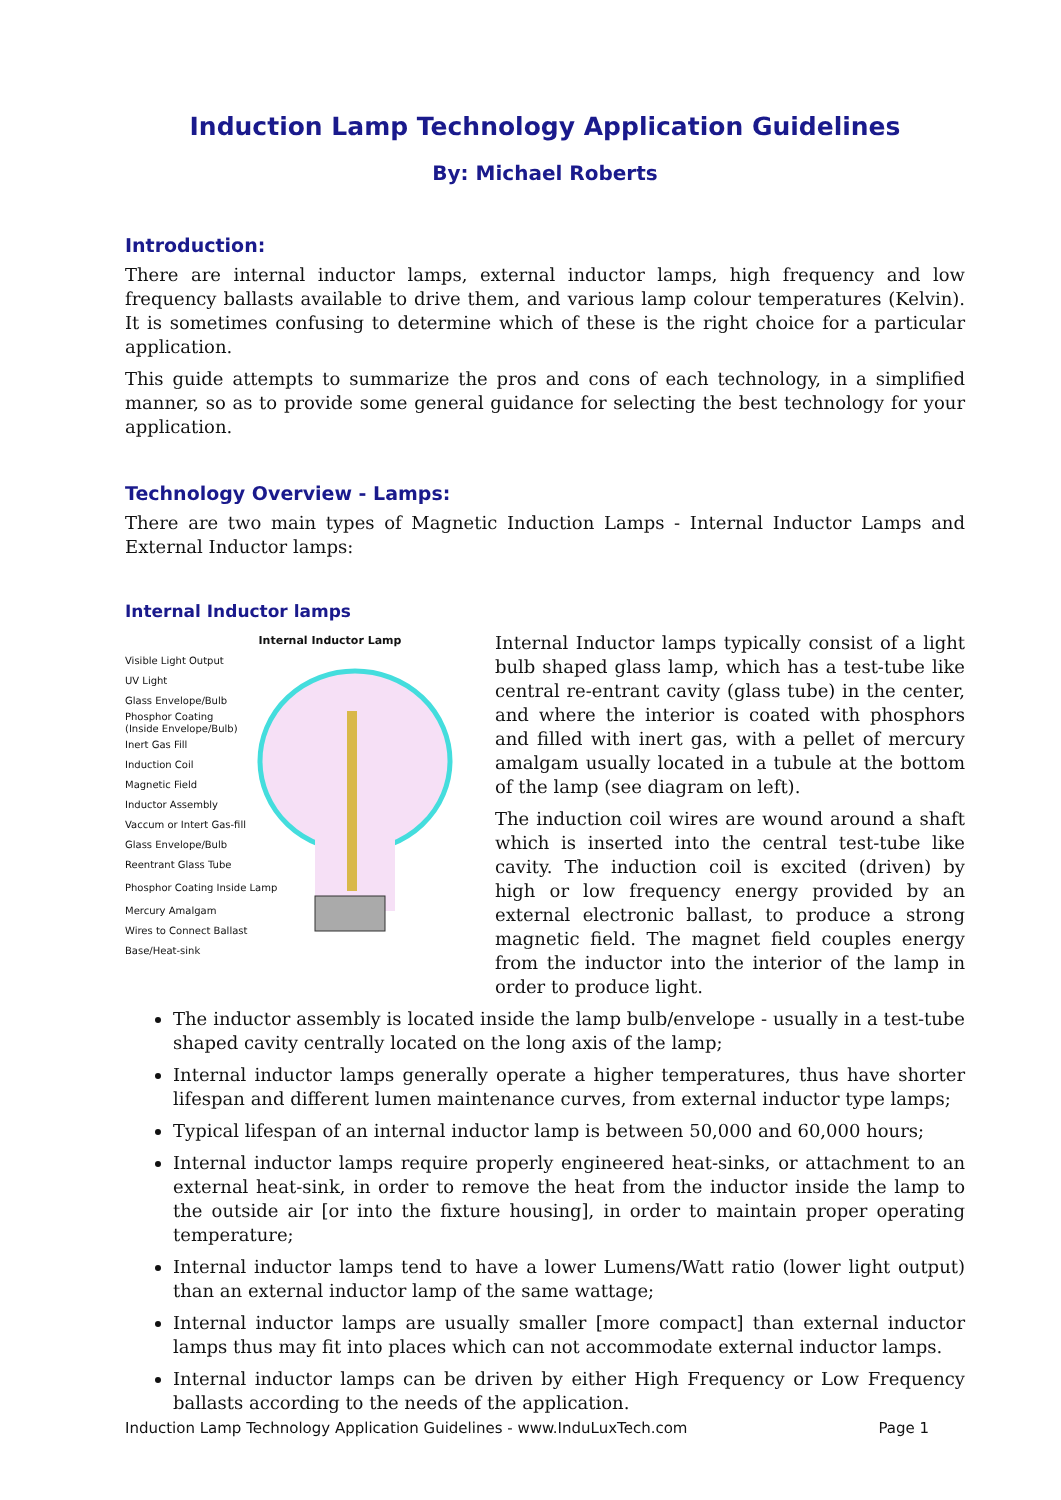Induction Lamp Technology Application Guidelines
By: Michael Roberts
Introduction:
There are internal inductor lamps, external inductor lamps, high frequency and low frequency ballasts available to drive them, and various lamp colour temperatures (Kelvin). It is sometimes confusing to determine which of these is the right choice for a particular application.
This guide attempts to summarize the pros and cons of each technology, in a simplified manner, so as to provide some general guidance for selecting the best technology for your application.
Technology Overview - Lamps:
There are two main types of Magnetic Induction Lamps - Internal Inductor Lamps and External Inductor lamps:
Internal Inductor lamps
Internal Inductor Lamp
Visible Light Output
UV Light
Glass Envelope/Bulb
Phosphor Coating
(Inside Envelope/Bulb)
Inert Gas Fill
Induction Coil
Magnetic Field
Inductor Assembly
Vaccum or Intert Gas-fill
Glass Envelope/Bulb
Reentrant Glass Tube
Phosphor Coating Inside Lamp
Mercury Amalgam
Wires to Connect Ballast
Base/Heat-sink
Internal Inductor lamps typically consist of a light bulb shaped glass lamp, which has a test-tube like central re-entrant cavity (glass tube) in the center, and where the interior is coated with phosphors and filled with inert gas, with a pellet of mercury amalgam usually located in a tubule at the bottom of the lamp (see diagram on left).
The induction coil wires are wound around a shaft which is inserted into the central test-tube like cavity. The induction coil is excited (driven) by high or low frequency energy provided by an external electronic ballast, to produce a strong magnetic field. The magnet field couples energy from the inductor into the interior of the lamp in order to produce light.
The inductor assembly is located inside the lamp bulb/envelope - usually in a test-tube shaped cavity centrally located on the long axis of the lamp;
Internal inductor lamps generally operate a higher temperatures, thus have shorter lifespan and different lumen maintenance curves, from external inductor type lamps;
Typical lifespan of an internal inductor lamp is between 50,000 and 60,000 hours;
Internal inductor lamps require properly engineered heat-sinks, or attachment to an external heat-sink, in order to remove the heat from the inductor inside the lamp to the outside air [or into the fixture housing], in order to maintain proper operating temperature;
Internal inductor lamps tend to have a lower Lumens/Watt ratio (lower light output) than an external inductor lamp of the same wattage;
Internal inductor lamps are usually smaller [more compact] than external inductor lamps thus may fit into places which can not accommodate external inductor lamps.
Internal inductor lamps can be driven by either High Frequency or Low Frequency ballasts according to the needs of the application.
Induction Lamp Technology Application Guidelines - www.InduLuxTech.com Page 1